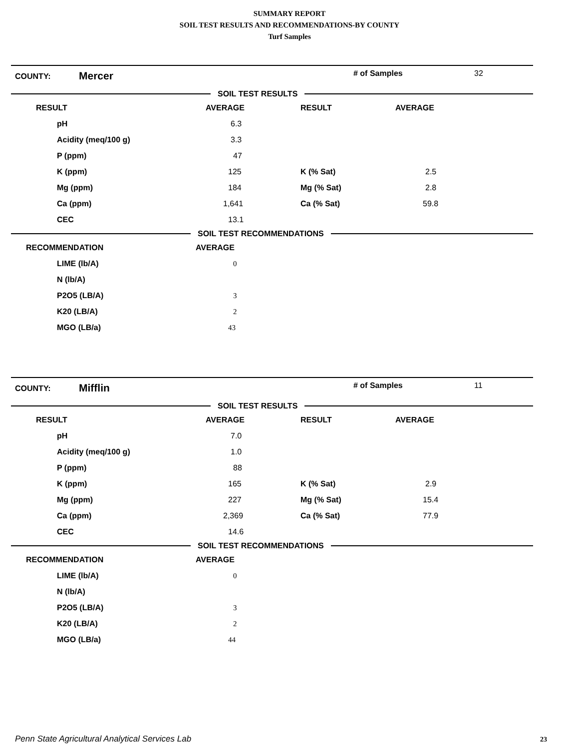SUMMARY REPORT
SOIL TEST RESULTS AND RECOMMENDATIONS-BY COUNTY
Turf Samples
COUNTY: Mercer # of Samples 32
SOIL TEST RESULTS
| RESULT | AVERAGE | RESULT | AVERAGE |
| --- | --- | --- | --- |
| pH | 6.3 | | |
| Acidity (meq/100 g) | 3.3 | | |
| P (ppm) | 47 | | |
| K (ppm) | 125 | K (% Sat) | 2.5 |
| Mg (ppm) | 184 | Mg (% Sat) | 2.8 |
| Ca (ppm) | 1,641 | Ca (% Sat) | 59.8 |
| CEC | 13.1 | | |
SOIL TEST RECOMMENDATIONS
| RECOMMENDATION | AVERAGE |
| --- | --- |
| LIME (lb/A) | 0 |
| N (lb/A) | |
| P2O5 (LB/A) | 3 |
| K20 (LB/A) | 2 |
| MGO (LB/a) | 43 |
COUNTY: Mifflin # of Samples 11
SOIL TEST RESULTS
| RESULT | AVERAGE | RESULT | AVERAGE |
| --- | --- | --- | --- |
| pH | 7.0 | | |
| Acidity (meq/100 g) | 1.0 | | |
| P (ppm) | 88 | | |
| K (ppm) | 165 | K (% Sat) | 2.9 |
| Mg (ppm) | 227 | Mg (% Sat) | 15.4 |
| Ca (ppm) | 2,369 | Ca (% Sat) | 77.9 |
| CEC | 14.6 | | |
SOIL TEST RECOMMENDATIONS
| RECOMMENDATION | AVERAGE |
| --- | --- |
| LIME (lb/A) | 0 |
| N (lb/A) | |
| P2O5 (LB/A) | 3 |
| K20 (LB/A) | 2 |
| MGO (LB/a) | 44 |
Penn State Agricultural Analytical Services Lab
23